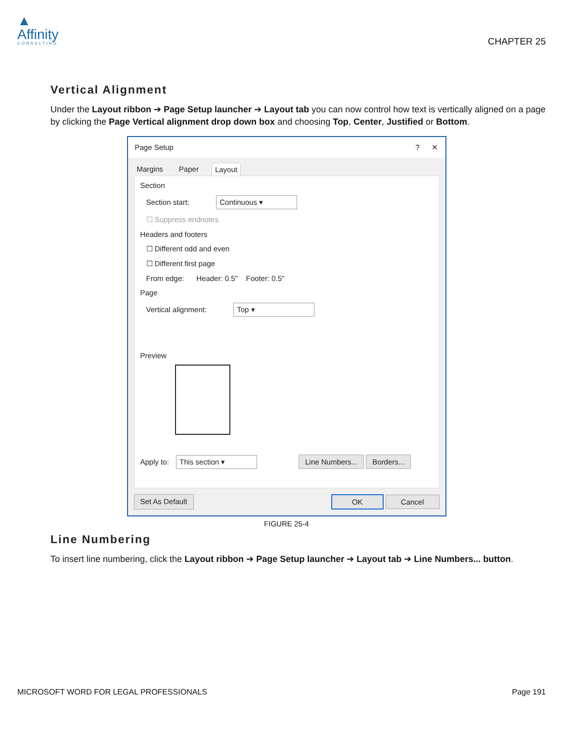▲
Affinity
CONSULTING
CHAPTER 25
Vertical Alignment
Under the Layout ribbon ➔ Page Setup launcher ➔ Layout tab you can now control how text is vertically aligned on a page by clicking the Page Vertical alignment drop down box and choosing Top, Center, Justified or Bottom.
Page Setup? ✕
Margins Paper Layout
Section
Section start: Continuous ▾
☐ Suppress endnotes
Headers and footers
☐ Different odd and even
☐ Different first page
From edge: Header: 0.5" Footer: 0.5"
Page
Vertical alignment: Top ▾
Preview
Apply to: This section ▾ Line Numbers... Borders...
Set As Default OK Cancel
FIGURE 25-4
Line Numbering
To insert line numbering, click the Layout ribbon ➔ Page Setup launcher ➔ Layout tab ➔ Line Numbers... button.
MICROSOFT WORD FOR LEGAL PROFESSIONALS Page 191